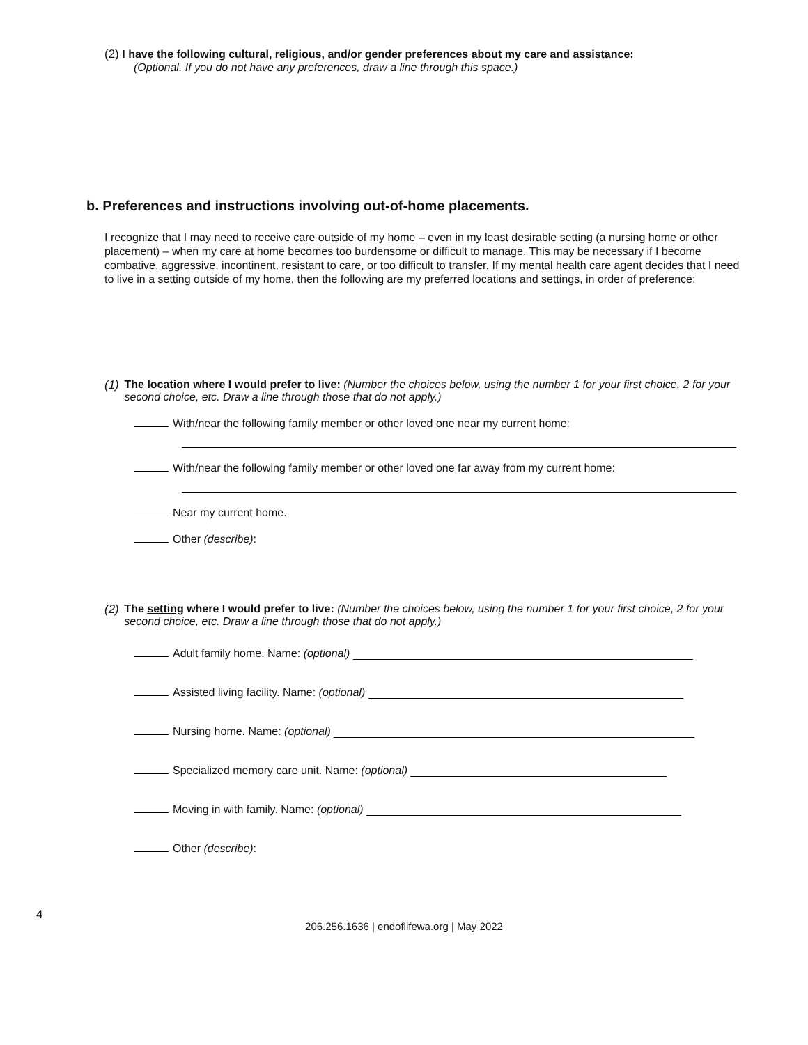(2) I have the following cultural, religious, and/or gender preferences about my care and assistance:
(Optional. If you do not have any preferences, draw a line through this space.)
b. Preferences and instructions involving out-of-home placements.
I recognize that I may need to receive care outside of my home – even in my least desirable setting (a nursing home or other placement) – when my care at home becomes too burdensome or difficult to manage. This may be necessary if I become combative, aggressive, incontinent, resistant to care, or too difficult to transfer. If my mental health care agent decides that I need to live in a setting outside of my home, then the following are my preferred locations and settings, in order of preference:
(1) The location where I would prefer to live: (Number the choices below, using the number 1 for your first choice, 2 for your second choice, etc. Draw a line through those that do not apply.)
With/near the following family member or other loved one near my current home:
With/near the following family member or other loved one far away from my current home:
Near my current home.
Other (describe):
(2) The setting where I would prefer to live: (Number the choices below, using the number 1 for your first choice, 2 for your second choice, etc. Draw a line through those that do not apply.)
Adult family home. Name: (optional)
Assisted living facility. Name: (optional)
Nursing home. Name: (optional)
Specialized memory care unit. Name: (optional)
Moving in with family. Name: (optional)
Other (describe):
4
206.256.1636 | endoflifewa.org | May 2022